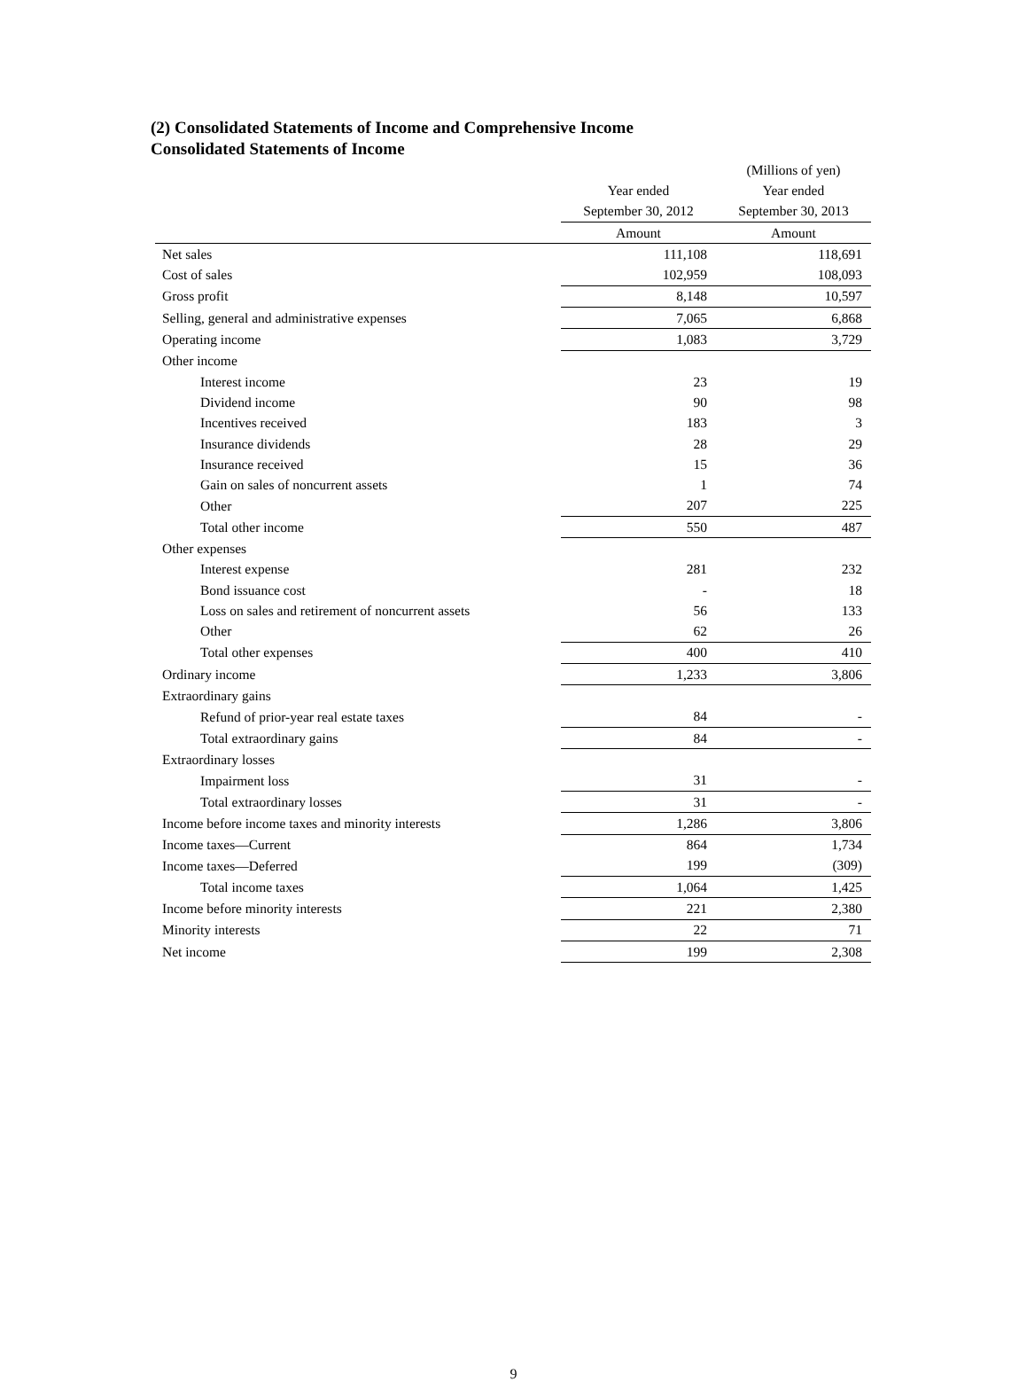(2) Consolidated Statements of Income and Comprehensive Income
Consolidated Statements of Income
| | | (Millions of yen) |
| | Year ended | Year ended |
| | September 30, 2012 | September 30, 2013 |
| | Amount | Amount |
| Net sales | 111,108 | 118,691 |
| Cost of sales | 102,959 | 108,093 |
| Gross profit | 8,148 | 10,597 |
| Selling, general and administrative expenses | 7,065 | 6,868 |
| Operating income | 1,083 | 3,729 |
| Other income | | |
| Interest income | 23 | 19 |
| Dividend income | 90 | 98 |
| Incentives received | 183 | 3 |
| Insurance dividends | 28 | 29 |
| Insurance received | 15 | 36 |
| Gain on sales of noncurrent assets | 1 | 74 |
| Other | 207 | 225 |
| Total other income | 550 | 487 |
| Other expenses | | |
| Interest expense | 281 | 232 |
| Bond issuance cost | - | 18 |
| Loss on sales and retirement of noncurrent assets | 56 | 133 |
| Other | 62 | 26 |
| Total other expenses | 400 | 410 |
| Ordinary income | 1,233 | 3,806 |
| Extraordinary gains | | |
| Refund of prior-year real estate taxes | 84 | - |
| Total extraordinary gains | 84 | - |
| Extraordinary losses | | |
| Impairment loss | 31 | - |
| Total extraordinary losses | 31 | - |
| Income before income taxes and minority interests | 1,286 | 3,806 |
| Income taxes—Current | 864 | 1,734 |
| Income taxes—Deferred | 199 | (309) |
| Total income taxes | 1,064 | 1,425 |
| Income before minority interests | 221 | 2,380 |
| Minority interests | 22 | 71 |
| Net income | 199 | 2,308 |
9